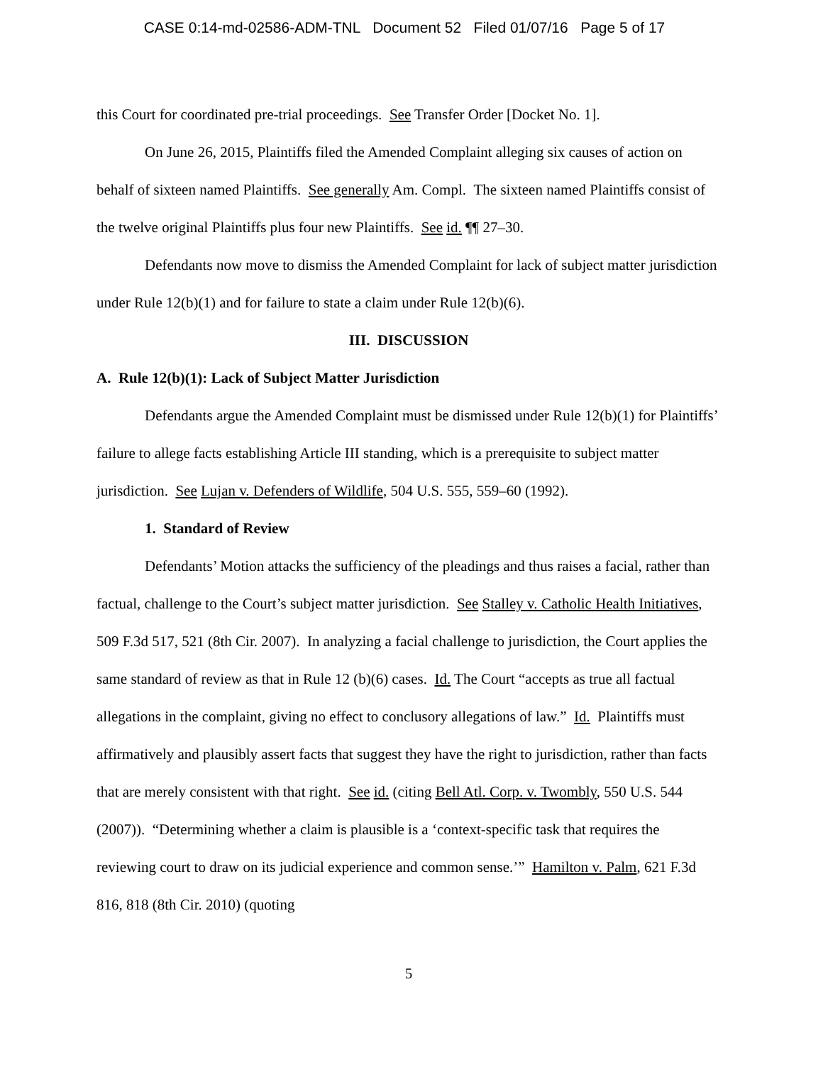CASE 0:14-md-02586-ADM-TNL Document 52 Filed 01/07/16 Page 5 of 17
this Court for coordinated pre-trial proceedings. See Transfer Order [Docket No. 1].
On June 26, 2015, Plaintiffs filed the Amended Complaint alleging six causes of action on behalf of sixteen named Plaintiffs. See generally Am. Compl. The sixteen named Plaintiffs consist of the twelve original Plaintiffs plus four new Plaintiffs. See id. ¶¶ 27–30.
Defendants now move to dismiss the Amended Complaint for lack of subject matter jurisdiction under Rule 12(b)(1) and for failure to state a claim under Rule 12(b)(6).
III. DISCUSSION
A. Rule 12(b)(1): Lack of Subject Matter Jurisdiction
Defendants argue the Amended Complaint must be dismissed under Rule 12(b)(1) for Plaintiffs’ failure to allege facts establishing Article III standing, which is a prerequisite to subject matter jurisdiction. See Lujan v. Defenders of Wildlife, 504 U.S. 555, 559–60 (1992).
1. Standard of Review
Defendants’ Motion attacks the sufficiency of the pleadings and thus raises a facial, rather than factual, challenge to the Court’s subject matter jurisdiction. See Stalley v. Catholic Health Initiatives, 509 F.3d 517, 521 (8th Cir. 2007). In analyzing a facial challenge to jurisdiction, the Court applies the same standard of review as that in Rule 12 (b)(6) cases. Id. The Court “accepts as true all factual allegations in the complaint, giving no effect to conclusory allegations of law.” Id. Plaintiffs must affirmatively and plausibly assert facts that suggest they have the right to jurisdiction, rather than facts that are merely consistent with that right. See id. (citing Bell Atl. Corp. v. Twombly, 550 U.S. 544 (2007)). “Determining whether a claim is plausible is a ‘context-specific task that requires the reviewing court to draw on its judicial experience and common sense.’” Hamilton v. Palm, 621 F.3d 816, 818 (8th Cir. 2010) (quoting
5